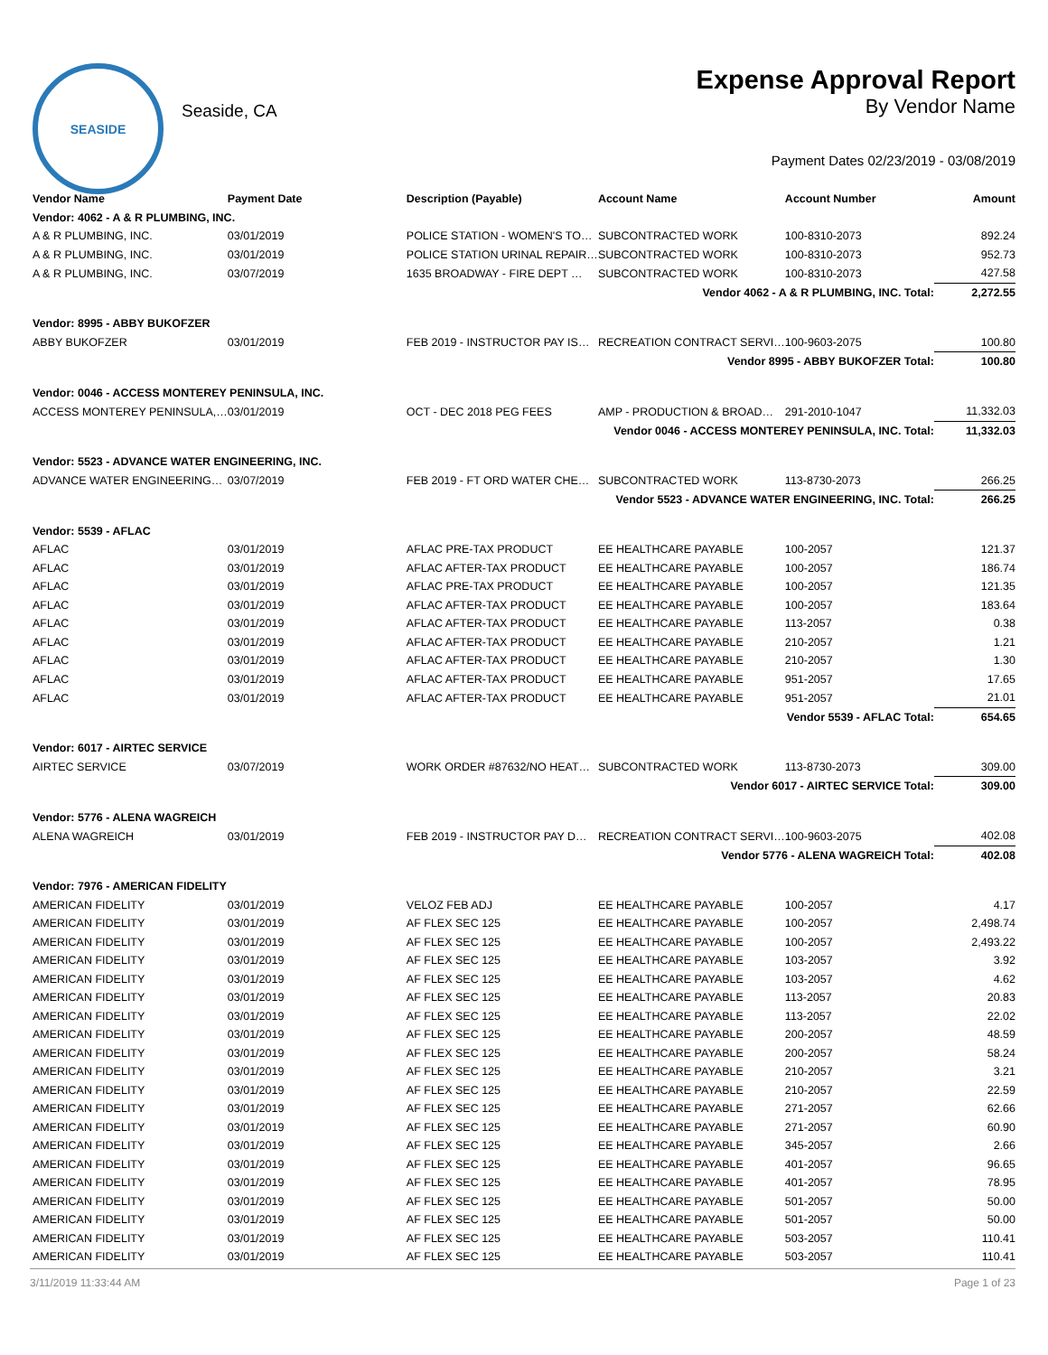SEASIDE
Seaside, CA
Expense Approval Report
By Vendor Name
Payment Dates 02/23/2019 - 03/08/2019
| Vendor Name | Payment Date | Description (Payable) | Account Name | Account Number | Amount |
| --- | --- | --- | --- | --- | --- |
| Vendor: 4062 - A & R PLUMBING, INC. | | | | | |
| A & R PLUMBING, INC. | 03/01/2019 | POLICE STATION - WOMEN'S TO… | SUBCONTRACTED WORK | 100-8310-2073 | 892.24 |
| A & R PLUMBING, INC. | 03/01/2019 | POLICE STATION URINAL REPAIR… | SUBCONTRACTED WORK | 100-8310-2073 | 952.73 |
| A & R PLUMBING, INC. | 03/07/2019 | 1635 BROADWAY - FIRE DEPT … | SUBCONTRACTED WORK | 100-8310-2073 | 427.58 |
| Vendor 4062 - A & R PLUMBING, INC. Total: | | | | | 2,272.55 |
| Vendor: 8995 - ABBY BUKOFZER | | | | | |
| ABBY BUKOFZER | 03/01/2019 | FEB 2019 - INSTRUCTOR PAY IS… | RECREATION CONTRACT SERVI… | 100-9603-2075 | 100.80 |
| Vendor 8995 - ABBY BUKOFZER Total: | | | | | 100.80 |
| Vendor: 0046 - ACCESS MONTEREY PENINSULA, INC. | | | | | |
| ACCESS MONTEREY PENINSULA,… | 03/01/2019 | OCT - DEC 2018 PEG FEES | AMP - PRODUCTION & BROAD… | 291-2010-1047 | 11,332.03 |
| Vendor 0046 - ACCESS MONTEREY PENINSULA, INC. Total: | | | | | 11,332.03 |
| Vendor: 5523 - ADVANCE WATER ENGINEERING, INC. | | | | | |
| ADVANCE WATER ENGINEERING… | 03/07/2019 | FEB 2019 - FT ORD WATER CHE… | SUBCONTRACTED WORK | 113-8730-2073 | 266.25 |
| Vendor 5523 - ADVANCE WATER ENGINEERING, INC. Total: | | | | | 266.25 |
| Vendor: 5539 - AFLAC | | | | | |
| AFLAC | 03/01/2019 | AFLAC PRE-TAX PRODUCT | EE HEALTHCARE PAYABLE | 100-2057 | 121.37 |
| AFLAC | 03/01/2019 | AFLAC AFTER-TAX PRODUCT | EE HEALTHCARE PAYABLE | 100-2057 | 186.74 |
| AFLAC | 03/01/2019 | AFLAC PRE-TAX PRODUCT | EE HEALTHCARE PAYABLE | 100-2057 | 121.35 |
| AFLAC | 03/01/2019 | AFLAC AFTER-TAX PRODUCT | EE HEALTHCARE PAYABLE | 100-2057 | 183.64 |
| AFLAC | 03/01/2019 | AFLAC AFTER-TAX PRODUCT | EE HEALTHCARE PAYABLE | 113-2057 | 0.38 |
| AFLAC | 03/01/2019 | AFLAC AFTER-TAX PRODUCT | EE HEALTHCARE PAYABLE | 210-2057 | 1.21 |
| AFLAC | 03/01/2019 | AFLAC AFTER-TAX PRODUCT | EE HEALTHCARE PAYABLE | 210-2057 | 1.30 |
| AFLAC | 03/01/2019 | AFLAC AFTER-TAX PRODUCT | EE HEALTHCARE PAYABLE | 951-2057 | 17.65 |
| AFLAC | 03/01/2019 | AFLAC AFTER-TAX PRODUCT | EE HEALTHCARE PAYABLE | 951-2057 | 21.01 |
| Vendor 5539 - AFLAC Total: | | | | | 654.65 |
| Vendor: 6017 - AIRTEC SERVICE | | | | | |
| AIRTEC SERVICE | 03/07/2019 | WORK ORDER #87632/NO HEAT… | SUBCONTRACTED WORK | 113-8730-2073 | 309.00 |
| Vendor 6017 - AIRTEC SERVICE Total: | | | | | 309.00 |
| Vendor: 5776 - ALENA WAGREICH | | | | | |
| ALENA WAGREICH | 03/01/2019 | FEB 2019 - INSTRUCTOR PAY D… | RECREATION CONTRACT SERVI… | 100-9603-2075 | 402.08 |
| Vendor 5776 - ALENA WAGREICH Total: | | | | | 402.08 |
| Vendor: 7976 - AMERICAN FIDELITY | | | | | |
| AMERICAN FIDELITY | 03/01/2019 | VELOZ FEB ADJ | EE HEALTHCARE PAYABLE | 100-2057 | 4.17 |
| AMERICAN FIDELITY | 03/01/2019 | AF FLEX SEC 125 | EE HEALTHCARE PAYABLE | 100-2057 | 2,498.74 |
| AMERICAN FIDELITY | 03/01/2019 | AF FLEX SEC 125 | EE HEALTHCARE PAYABLE | 100-2057 | 2,493.22 |
| AMERICAN FIDELITY | 03/01/2019 | AF FLEX SEC 125 | EE HEALTHCARE PAYABLE | 103-2057 | 3.92 |
| AMERICAN FIDELITY | 03/01/2019 | AF FLEX SEC 125 | EE HEALTHCARE PAYABLE | 103-2057 | 4.62 |
| AMERICAN FIDELITY | 03/01/2019 | AF FLEX SEC 125 | EE HEALTHCARE PAYABLE | 113-2057 | 20.83 |
| AMERICAN FIDELITY | 03/01/2019 | AF FLEX SEC 125 | EE HEALTHCARE PAYABLE | 113-2057 | 22.02 |
| AMERICAN FIDELITY | 03/01/2019 | AF FLEX SEC 125 | EE HEALTHCARE PAYABLE | 200-2057 | 48.59 |
| AMERICAN FIDELITY | 03/01/2019 | AF FLEX SEC 125 | EE HEALTHCARE PAYABLE | 200-2057 | 58.24 |
| AMERICAN FIDELITY | 03/01/2019 | AF FLEX SEC 125 | EE HEALTHCARE PAYABLE | 210-2057 | 3.21 |
| AMERICAN FIDELITY | 03/01/2019 | AF FLEX SEC 125 | EE HEALTHCARE PAYABLE | 210-2057 | 22.59 |
| AMERICAN FIDELITY | 03/01/2019 | AF FLEX SEC 125 | EE HEALTHCARE PAYABLE | 271-2057 | 62.66 |
| AMERICAN FIDELITY | 03/01/2019 | AF FLEX SEC 125 | EE HEALTHCARE PAYABLE | 271-2057 | 60.90 |
| AMERICAN FIDELITY | 03/01/2019 | AF FLEX SEC 125 | EE HEALTHCARE PAYABLE | 345-2057 | 2.66 |
| AMERICAN FIDELITY | 03/01/2019 | AF FLEX SEC 125 | EE HEALTHCARE PAYABLE | 401-2057 | 96.65 |
| AMERICAN FIDELITY | 03/01/2019 | AF FLEX SEC 125 | EE HEALTHCARE PAYABLE | 401-2057 | 78.95 |
| AMERICAN FIDELITY | 03/01/2019 | AF FLEX SEC 125 | EE HEALTHCARE PAYABLE | 501-2057 | 50.00 |
| AMERICAN FIDELITY | 03/01/2019 | AF FLEX SEC 125 | EE HEALTHCARE PAYABLE | 501-2057 | 50.00 |
| AMERICAN FIDELITY | 03/01/2019 | AF FLEX SEC 125 | EE HEALTHCARE PAYABLE | 503-2057 | 110.41 |
| AMERICAN FIDELITY | 03/01/2019 | AF FLEX SEC 125 | EE HEALTHCARE PAYABLE | 503-2057 | 110.41 |
3/11/2019 11:33:44 AM Page 1 of 23